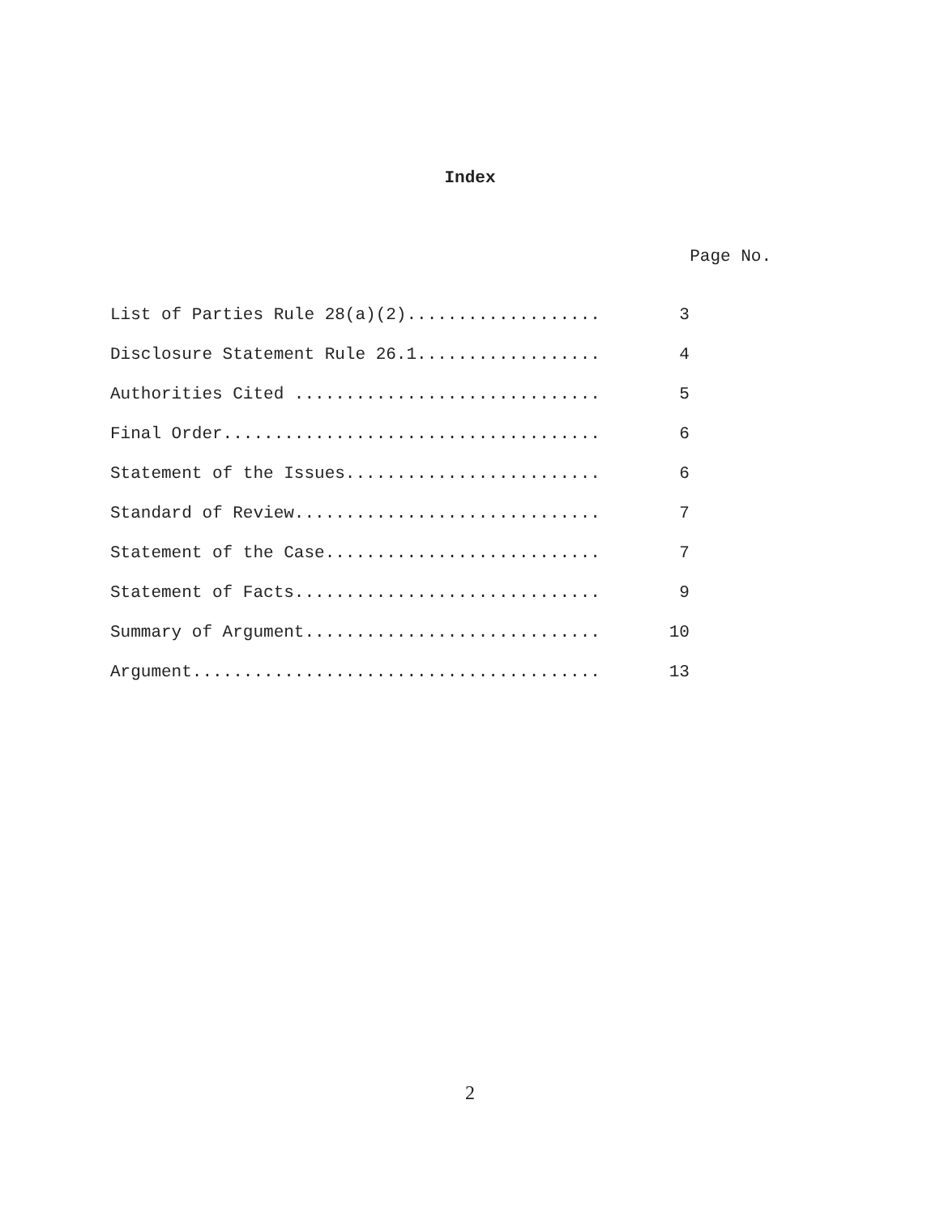Index
Page No.
| List of Parties Rule 28(a)(2)................... | 3 |
| Disclosure Statement Rule 26.1.................. | 4 |
| Authorities Cited .............................. | 5 |
| Final Order..................................... | 6 |
| Statement of the Issues......................... | 6 |
| Standard of Review.............................. | 7 |
| Statement of the Case........................... | 7 |
| Statement of Facts.............................. | 9 |
| Summary of Argument............................. | 10 |
| Argument........................................ | 13 |
2